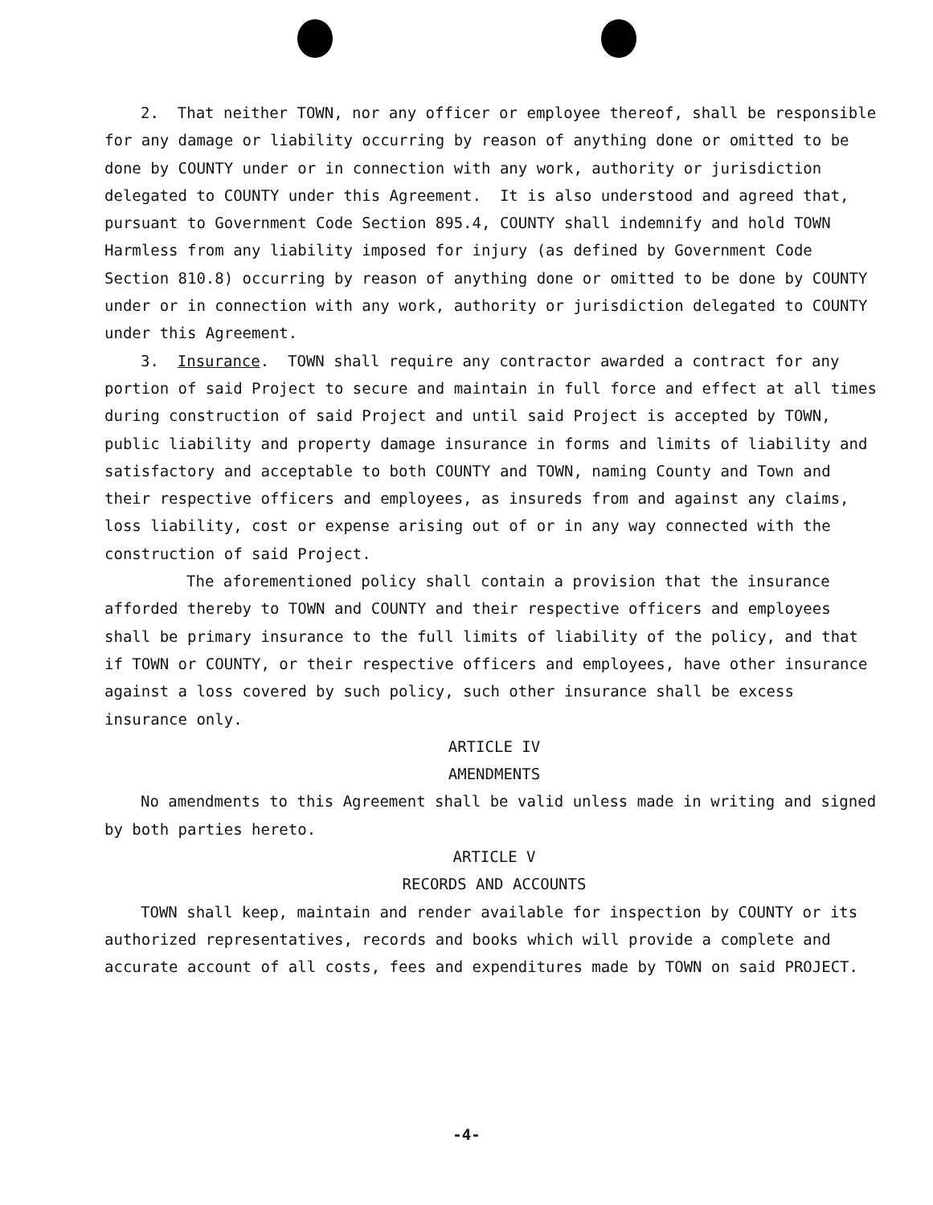2. That neither TOWN, nor any officer or employee thereof, shall be responsible for any damage or liability occurring by reason of anything done or omitted to be done by COUNTY under or in connection with any work, authority or jurisdiction delegated to COUNTY under this Agreement. It is also understood and agreed that, pursuant to Government Code Section 895.4, COUNTY shall indemnify and hold TOWN Harmless from any liability imposed for injury (as defined by Government Code Section 810.8) occurring by reason of anything done or omitted to be done by COUNTY under or in connection with any work, authority or jurisdiction delegated to COUNTY under this Agreement.
3. Insurance. TOWN shall require any contractor awarded a contract for any portion of said Project to secure and maintain in full force and effect at all times during construction of said Project and until said Project is accepted by TOWN, public liability and property damage insurance in forms and limits of liability and satisfactory and acceptable to both COUNTY and TOWN, naming County and Town and their respective officers and employees, as insureds from and against any claims, loss liability, cost or expense arising out of or in any way connected with the construction of said Project.
The aforementioned policy shall contain a provision that the insurance afforded thereby to TOWN and COUNTY and their respective officers and employees shall be primary insurance to the full limits of liability of the policy, and that if TOWN or COUNTY, or their respective officers and employees, have other insurance against a loss covered by such policy, such other insurance shall be excess insurance only.
ARTICLE IV
AMENDMENTS
No amendments to this Agreement shall be valid unless made in writing and signed by both parties hereto.
ARTICLE V
RECORDS AND ACCOUNTS
TOWN shall keep, maintain and render available for inspection by COUNTY or its authorized representatives, records and books which will provide a complete and accurate account of all costs, fees and expenditures made by TOWN on said PROJECT.
-4-